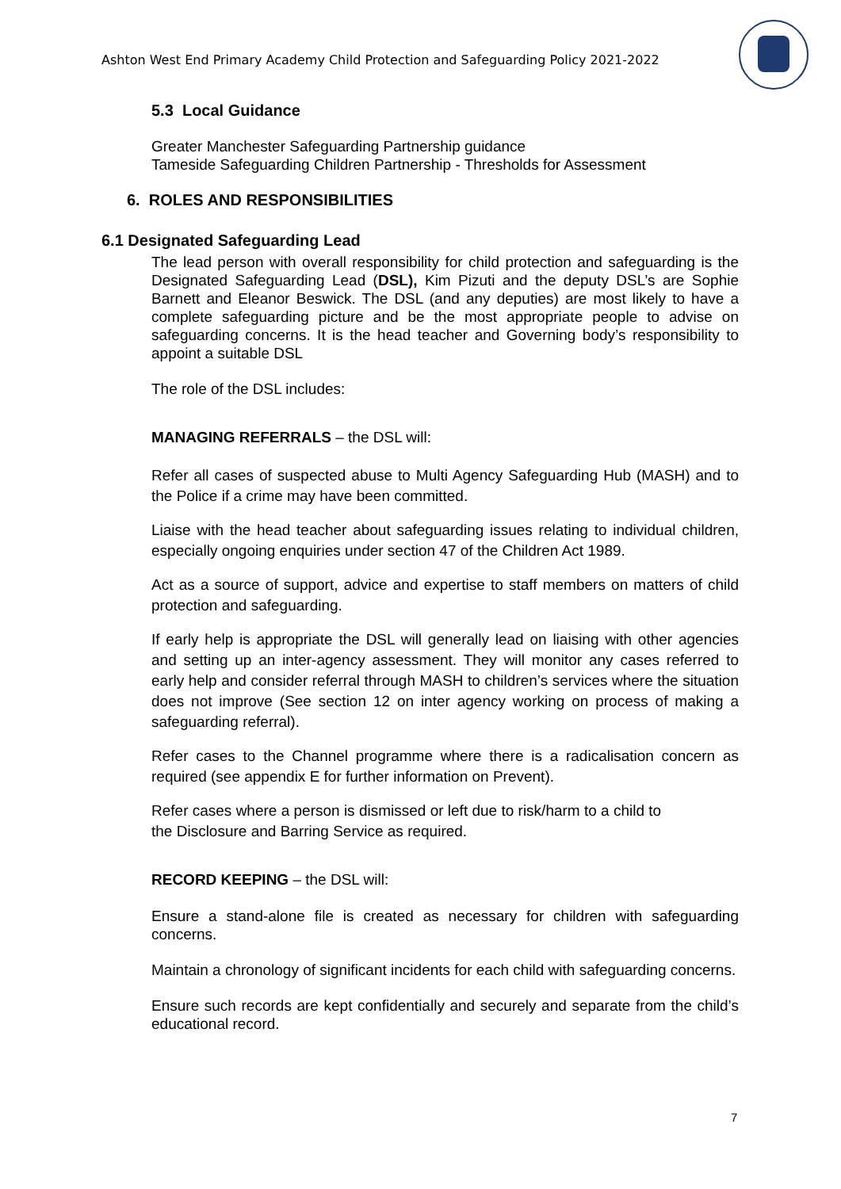Ashton West End Primary Academy Child Protection and Safeguarding Policy 2021-2022
5.3 Local Guidance
Greater Manchester Safeguarding Partnership guidance
Tameside Safeguarding Children Partnership - Thresholds for Assessment
6. ROLES AND RESPONSIBILITIES
6.1 Designated Safeguarding Lead
The lead person with overall responsibility for child protection and safeguarding is the Designated Safeguarding Lead (DSL), Kim Pizuti and the deputy DSL’s are Sophie Barnett and Eleanor Beswick. The DSL (and any deputies) are most likely to have a complete safeguarding picture and be the most appropriate people to advise on safeguarding concerns. It is the head teacher and Governing body’s responsibility to appoint a suitable DSL
The role of the DSL includes:
MANAGING REFERRALS – the DSL will:
Refer all cases of suspected abuse to Multi Agency Safeguarding Hub (MASH) and to the Police if a crime may have been committed.
Liaise with the head teacher about safeguarding issues relating to individual children, especially ongoing enquiries under section 47 of the Children Act 1989.
Act as a source of support, advice and expertise to staff members on matters of child protection and safeguarding.
If early help is appropriate the DSL will generally lead on liaising with other agencies and setting up an inter-agency assessment. They will monitor any cases referred to early help and consider referral through MASH to children’s services where the situation does not improve (See section 12 on inter agency working on process of making a safeguarding referral).
Refer cases to the Channel programme where there is a radicalisation concern as required (see appendix E for further information on Prevent).
Refer cases where a person is dismissed or left due to risk/harm to a child to
the Disclosure and Barring Service as required.
RECORD KEEPING – the DSL will:
Ensure a stand-alone file is created as necessary for children with safeguarding concerns.
Maintain a chronology of significant incidents for each child with safeguarding concerns.
Ensure such records are kept confidentially and securely and separate from the child’s educational record.
7